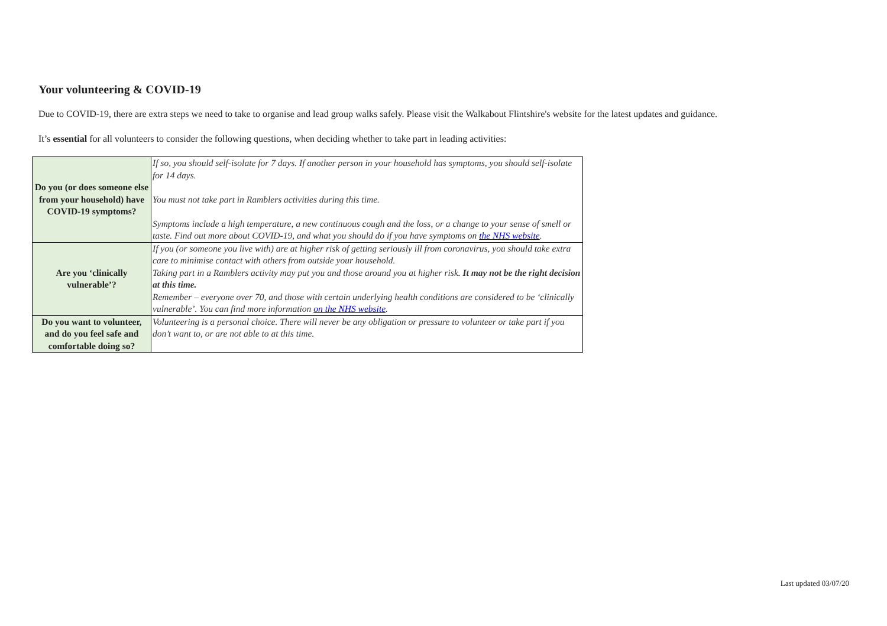Your volunteering & COVID-19
Due to COVID-19, there are extra steps we need to take to organise and lead group walks safely. Please visit the Walkabout Flintshire's website for the latest updates and guidance.
It’s essential for all volunteers to consider the following questions, when deciding whether to take part in leading activities:
| Do you (or does someone else from your household) have COVID-19 symptoms? | If so, you should self-isolate for 7 days. If another person in your household has symptoms, you should self-isolate for 14 days. You must not take part in Ramblers activities during this time. Symptoms include a high temperature, a new continuous cough and the loss, or a change to your sense of smell or taste. Find out more about COVID-19, and what you should do if you have symptoms on the NHS website . |
| Are you ‘clinically vulnerable’? | If you (or someone you live with) are at higher risk of getting seriously ill from coronavirus, you should take extra care to minimise contact with others from outside your household. Taking part in a Ramblers activity may put you and those around you at higher risk. It may not be the right decision at this time. Remember – everyone over 70, and those with certain underlying health conditions are considered to be ‘clinically vulnerable’. You can find more information on the NHS website . |
| Do you want to volunteer, and do you feel safe and comfortable doing so? | Volunteering is a personal choice. There will never be any obligation or pressure to volunteer or take part if you don’t want to, or are not able to at this time. |
Last updated 03/07/20